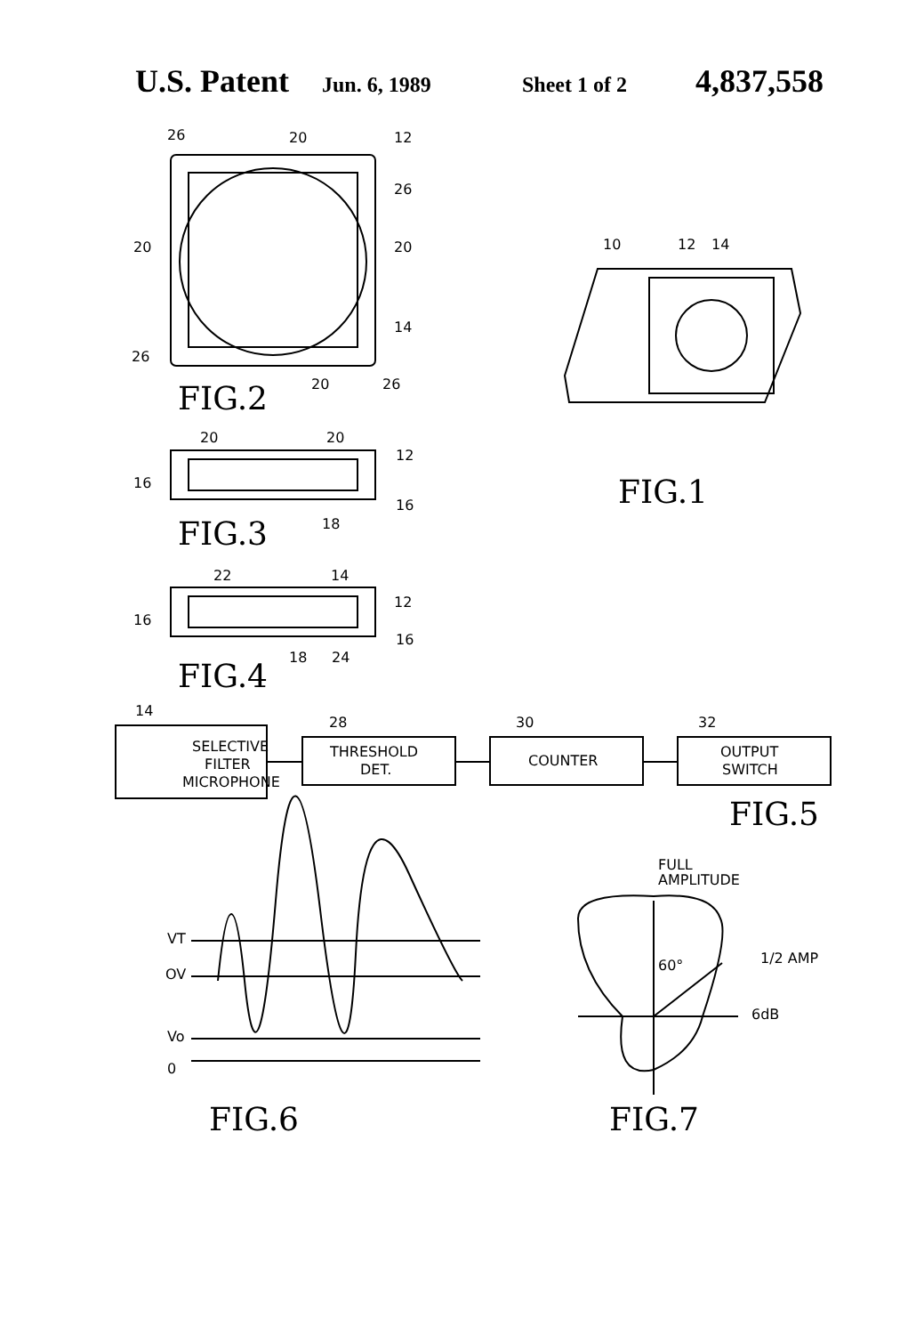U.S. Patent Jun. 6, 1989 Sheet 1 of 2 4,837,558
26
20
12
26
20
20
14
26
20
26
FIG.2
20
20
12
16
16
18
FIG.3
22
14
12
16
16
18
24
FIG.4
10
12
14
FIG.1
14
28
30
32
SELECTIVE
FILTER
MICROPHONE
THRESHOLD
DET.
COUNTER
OUTPUT
SWITCH
FIG.5
VT
OV
Vo
0
FIG.6
FULL
AMPLITUDE
60°
1/2 AMP
6dB
FIG.7